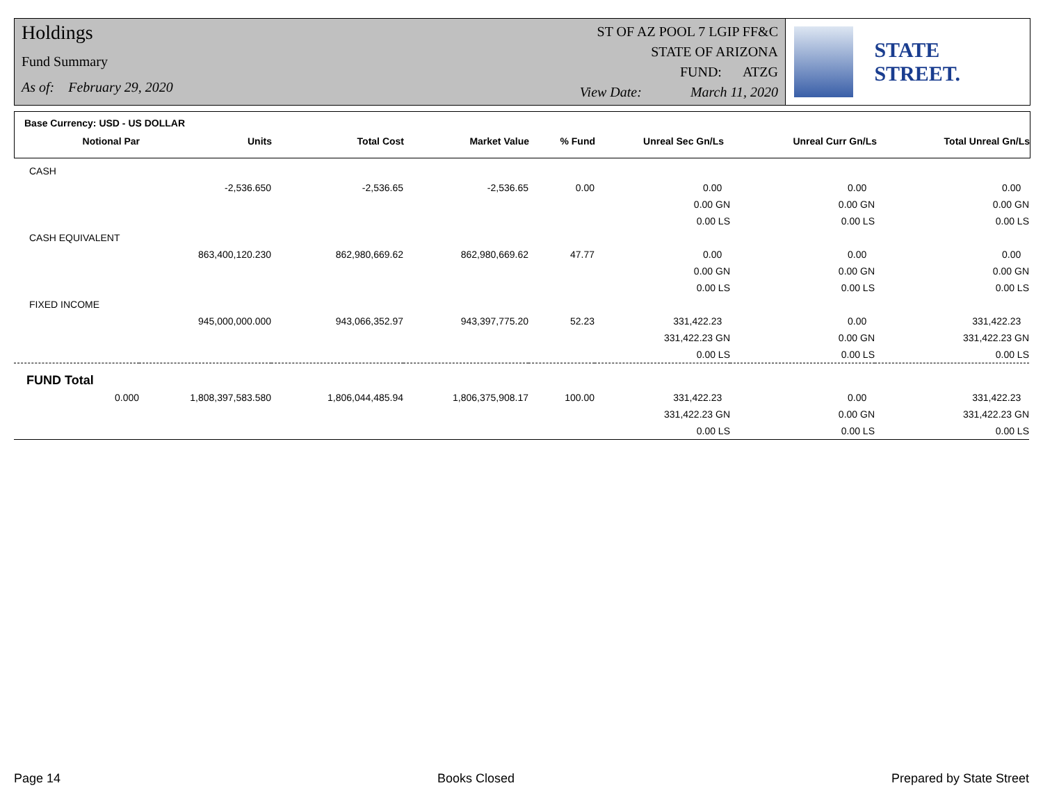Holdings
Fund Summary
As of: February 29, 2020
ST OF AZ POOL 7 LGIP FF&C
STATE OF ARIZONA
FUND: ATZG
View Date: March 11, 2020
STATE STREET.
Base Currency: USD - US DOLLAR
| Notional Par | Units | Total Cost | Market Value | % Fund | Unreal Sec Gn/Ls | Unreal Curr Gn/Ls | Total Unreal Gn/Ls |
| --- | --- | --- | --- | --- | --- | --- | --- |
| CASH | | | | | | | |
| | -2,536.650 | -2,536.65 | -2,536.65 | 0.00 | 0.00 | 0.00 | 0.00 |
| | | | | | 0.00 GN | 0.00 GN | 0.00 GN |
| | | | | | 0.00 LS | 0.00 LS | 0.00 LS |
| CASH EQUIVALENT | | | | | | | |
| | 863,400,120.230 | 862,980,669.62 | 862,980,669.62 | 47.77 | 0.00 | 0.00 | 0.00 |
| | | | | | 0.00 GN | 0.00 GN | 0.00 GN |
| | | | | | 0.00 LS | 0.00 LS | 0.00 LS |
| FIXED INCOME | | | | | | | |
| | 945,000,000.000 | 943,066,352.97 | 943,397,775.20 | 52.23 | 331,422.23 | 0.00 | 331,422.23 |
| | | | | | 331,422.23 GN | 0.00 GN | 331,422.23 GN |
| | | | | | 0.00 LS | 0.00 LS | 0.00 LS |
| FUND Total | | | | | | | |
| 0.000 | 1,808,397,583.580 | 1,806,044,485.94 | 1,806,375,908.17 | 100.00 | 331,422.23 | 0.00 | 331,422.23 |
| | | | | | 331,422.23 GN | 0.00 GN | 331,422.23 GN |
| | | | | | 0.00 LS | 0.00 LS | 0.00 LS |
Page 14 Books Closed Prepared by State Street